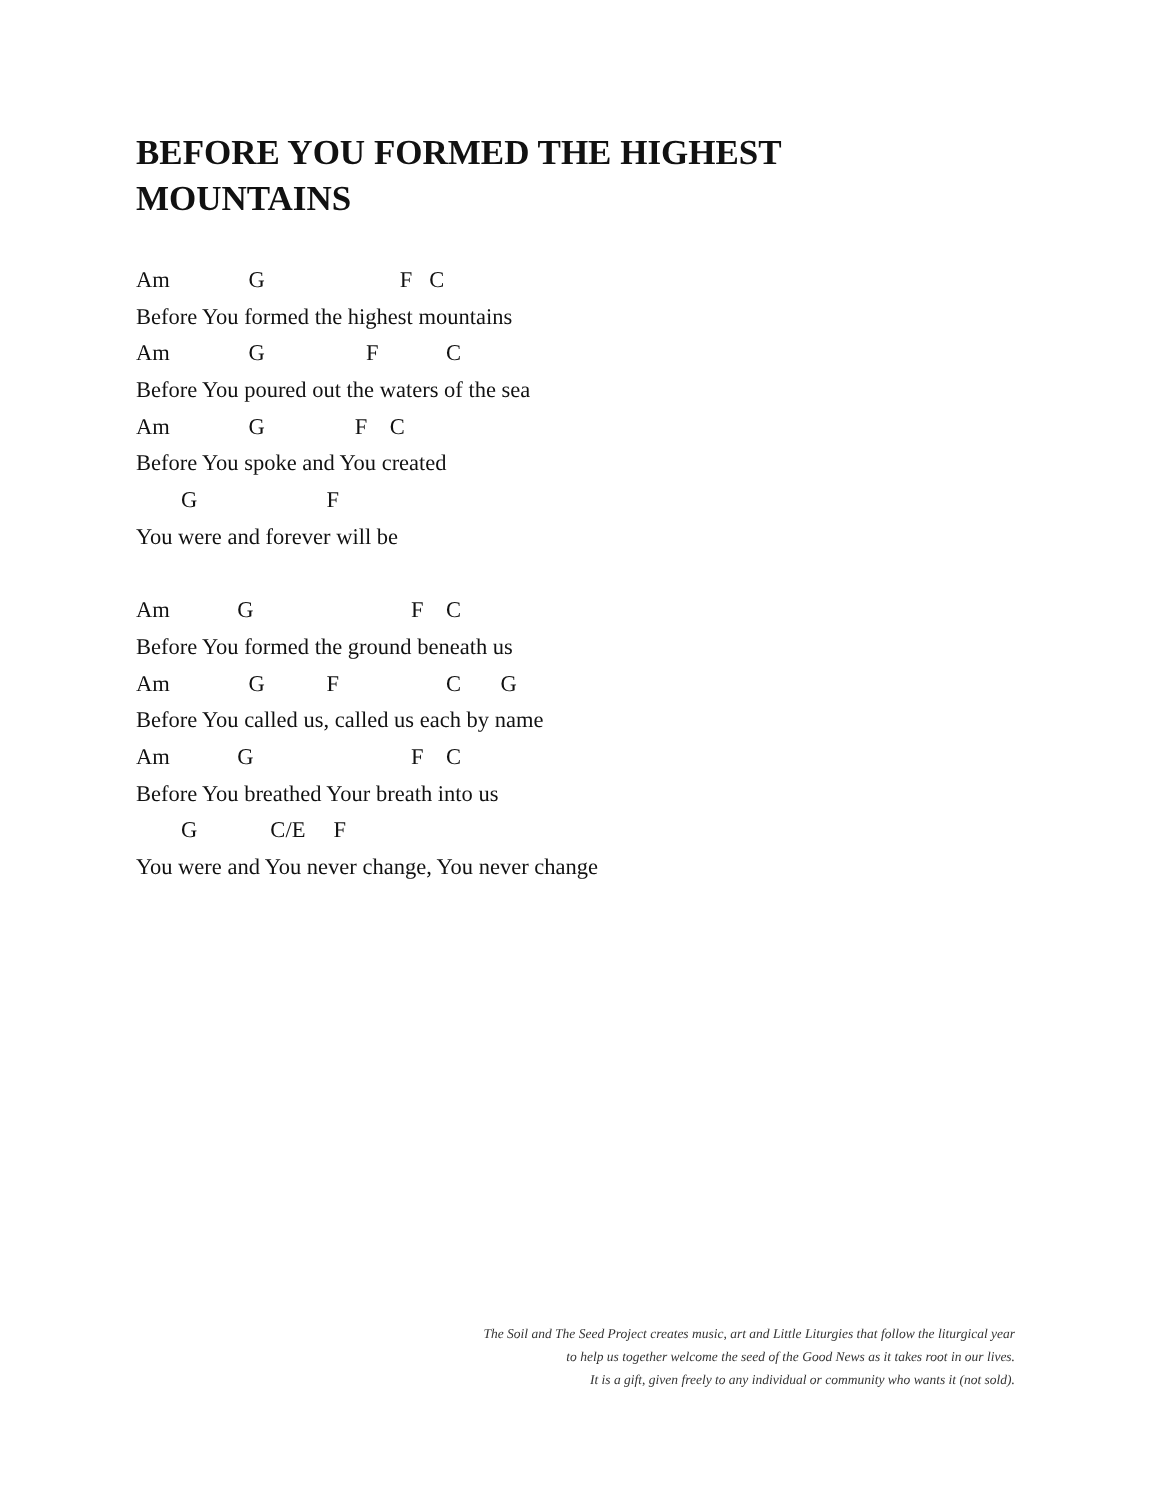BEFORE YOU FORMED THE HIGHEST MOUNTAINS
Am G F C
Before You formed the highest mountains
Am G F C
Before You poured out the waters of the sea
Am G F C
Before You spoke and You created
G F
You were and forever will be
Am G F C
Before You formed the ground beneath us
Am G F C G
Before You called us, called us each by name
Am G F C
Before You breathed Your breath into us
G C/E F
You were and You never change, You never change
The Soil and The Seed Project creates music, art and Little Liturgies that follow the liturgical year
to help us together welcome the seed of the Good News as it takes root in our lives.
It is a gift, given freely to any individual or community who wants it (not sold).